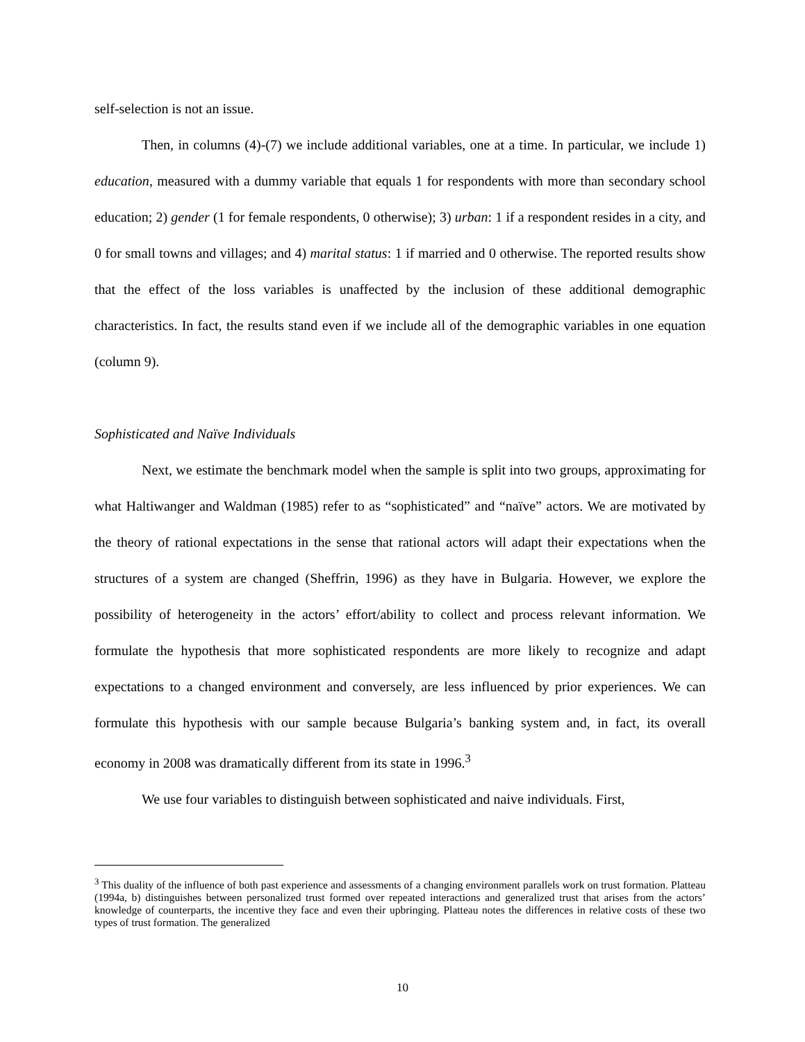self-selection is not an issue.
Then, in columns (4)-(7) we include additional variables, one at a time. In particular, we include 1) education, measured with a dummy variable that equals 1 for respondents with more than secondary school education; 2) gender (1 for female respondents, 0 otherwise); 3) urban: 1 if a respondent resides in a city, and 0 for small towns and villages; and 4) marital status: 1 if married and 0 otherwise. The reported results show that the effect of the loss variables is unaffected by the inclusion of these additional demographic characteristics. In fact, the results stand even if we include all of the demographic variables in one equation (column 9).
Sophisticated and Naïve Individuals
Next, we estimate the benchmark model when the sample is split into two groups, approximating for what Haltiwanger and Waldman (1985) refer to as “sophisticated” and “naïve” actors. We are motivated by the theory of rational expectations in the sense that rational actors will adapt their expectations when the structures of a system are changed (Sheffrin, 1996) as they have in Bulgaria. However, we explore the possibility of heterogeneity in the actors’ effort/ability to collect and process relevant information. We formulate the hypothesis that more sophisticated respondents are more likely to recognize and adapt expectations to a changed environment and conversely, are less influenced by prior experiences. We can formulate this hypothesis with our sample because Bulgaria’s banking system and, in fact, its overall economy in 2008 was dramatically different from its state in 1996.<sup>3</sup>
We use four variables to distinguish between sophisticated and naive individuals. First,
<sup>3</sup> This duality of the influence of both past experience and assessments of a changing environment parallels work on trust formation. Platteau (1994a, b) distinguishes between personalized trust formed over repeated interactions and generalized trust that arises from the actors’ knowledge of counterparts, the incentive they face and even their upbringing. Platteau notes the differences in relative costs of these two types of trust formation. The generalized
10